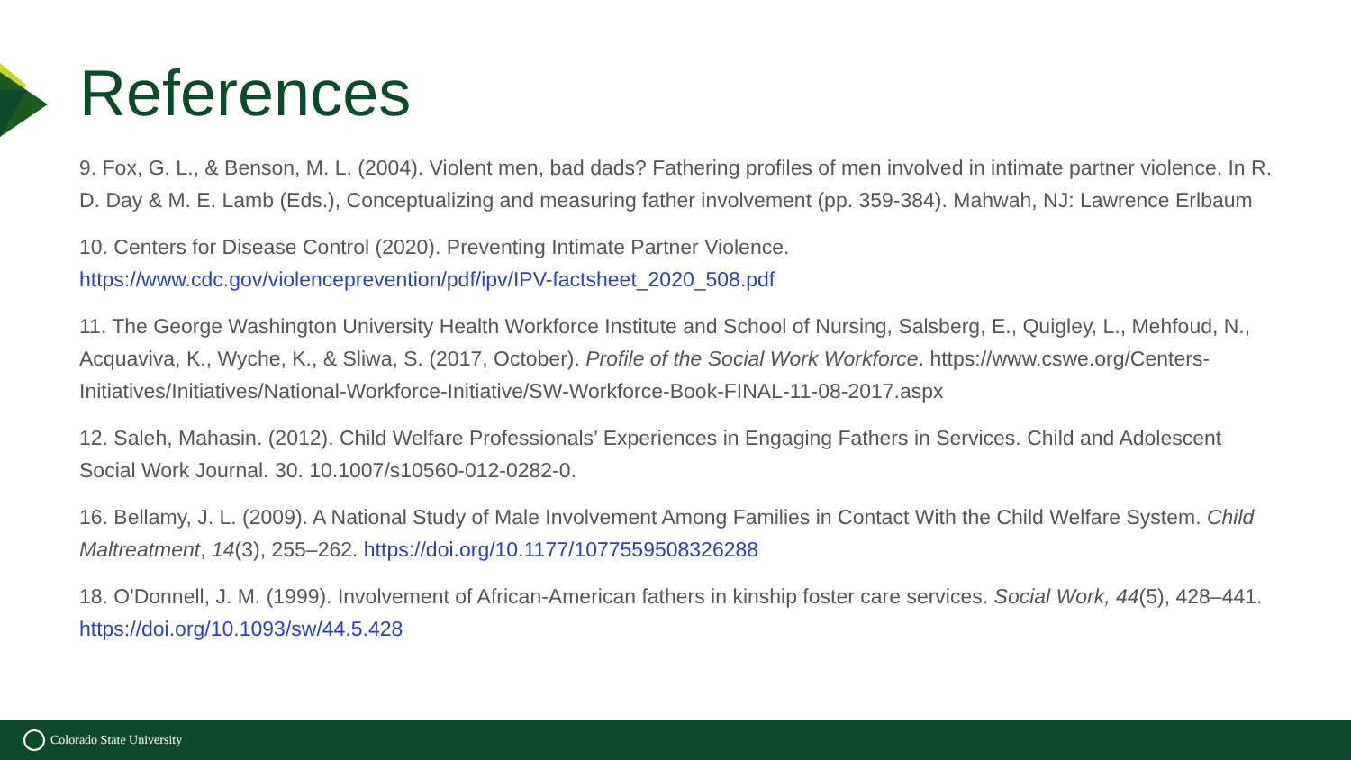References
9. Fox, G. L., & Benson, M. L. (2004). Violent men, bad dads? Fathering profiles of men involved in intimate partner violence. In R. D. Day & M. E. Lamb (Eds.), Conceptualizing and measuring father involvement (pp. 359-384). Mahwah, NJ: Lawrence Erlbaum
10. Centers for Disease Control (2020). Preventing Intimate Partner Violence.
https://www.cdc.gov/violenceprevention/pdf/ipv/IPV-factsheet_2020_508.pdf
11. The George Washington University Health Workforce Institute and School of Nursing, Salsberg, E., Quigley, L., Mehfoud, N., Acquaviva, K., Wyche, K., & Sliwa, S. (2017, October). Profile of the Social Work Workforce. https://www.cswe.org/Centers-Initiatives/Initiatives/National-Workforce-Initiative/SW-Workforce-Book-FINAL-11-08-2017.aspx
12. Saleh, Mahasin. (2012). Child Welfare Professionals’ Experiences in Engaging Fathers in Services. Child and Adolescent Social Work Journal. 30. 10.1007/s10560-012-0282-0.
16. Bellamy, J. L. (2009). A National Study of Male Involvement Among Families in Contact With the Child Welfare System. Child Maltreatment, 14(3), 255–262. https://doi.org/10.1177/1077559508326288
18. O'Donnell, J. M. (1999). Involvement of African-American fathers in kinship foster care services. Social Work, 44(5), 428–441. https://doi.org/10.1093/sw/44.5.428
Colorado State University